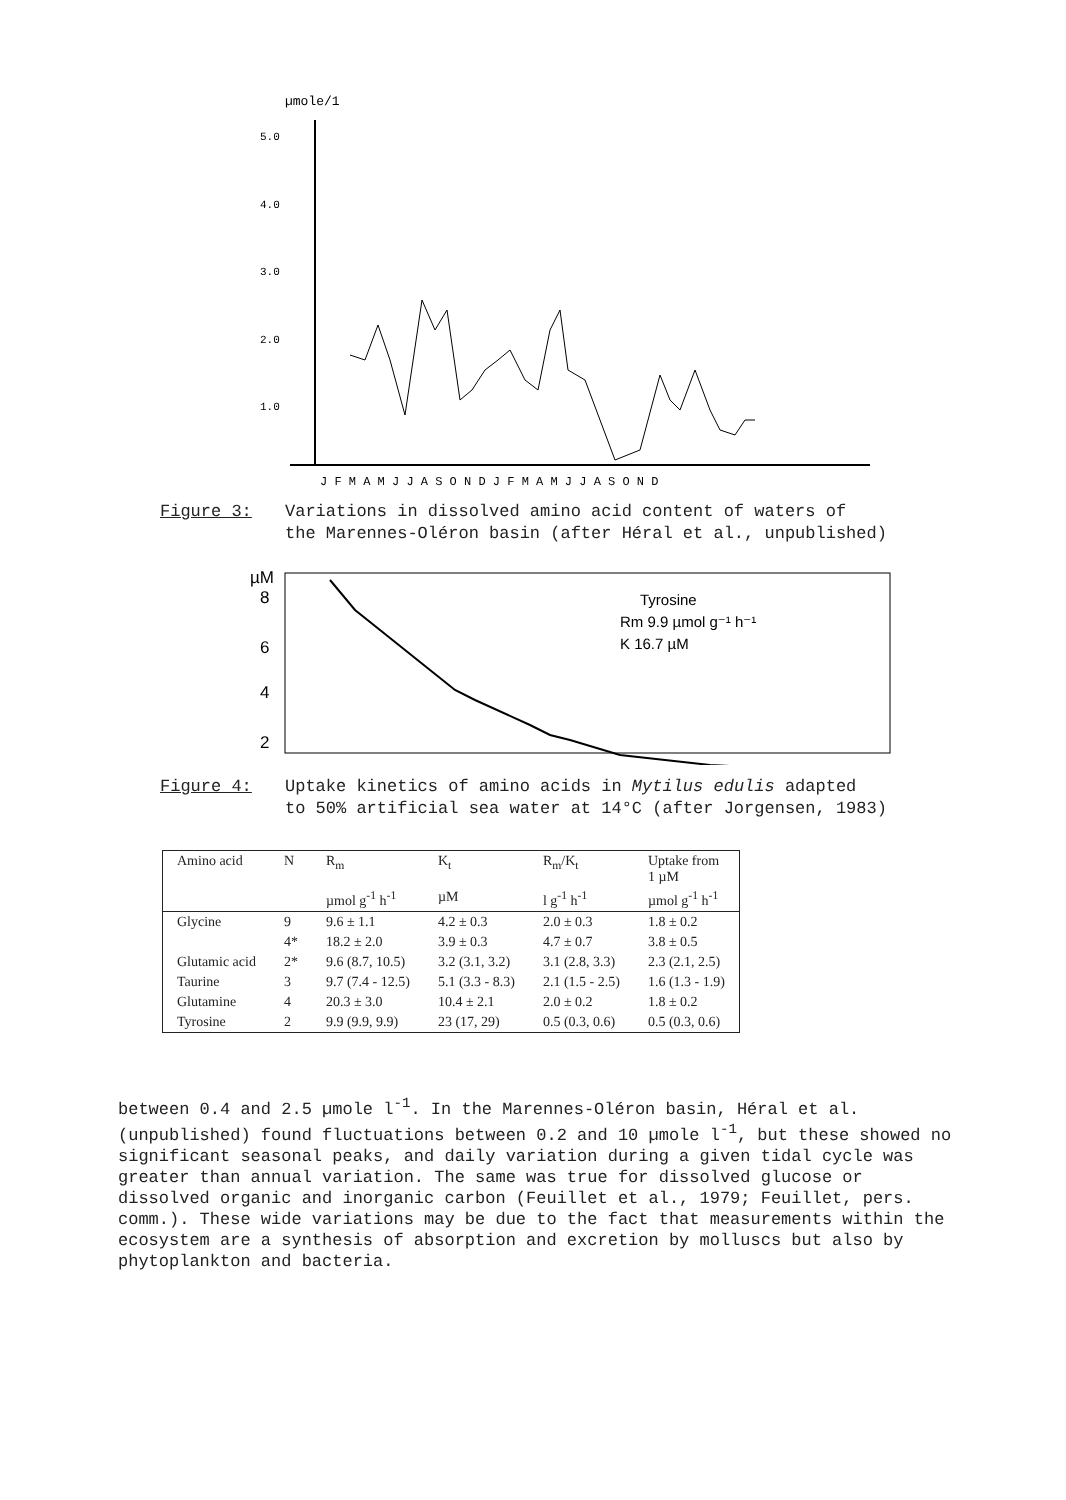µmole/1
5.0
4.0
3.0
2.0
1.0
J F M A M J J A S O N D J F M A M J J A S O N D
Figure 3: Variations in dissolved amino acid content of waters of
the Marennes-Oléron basin (after Héral et al., unpublished)
µM
8
6
4
2
Tyrosine
Rm 9.9 µmol g⁻¹ h⁻¹
K 16.7 µM
Figure 4: Uptake kinetics of amino acids in Mytilus edulis adapted
to 50% artificial sea water at 14°C (after Jorgensen, 1983)
| Amino acid | N | R<sub>m</sub> | K<sub>t</sub> | R<sub>m</sub>/K<sub>t</sub> | Uptake from 1 µM |
| --- | --- | --- | --- | --- | --- |
| | | µmol g<sup>-1</sup> h<sup>-1</sup> | µM | l g<sup>-1</sup> h<sup>-1</sup> | µmol g<sup>-1</sup> h<sup>-1</sup> |
| Glycine | 9 | 9.6 ± 1.1 | 4.2 ± 0.3 | 2.0 ± 0.3 | 1.8 ± 0.2 |
| | 4* | 18.2 ± 2.0 | 3.9 ± 0.3 | 4.7 ± 0.7 | 3.8 ± 0.5 |
| Glutamic acid | 2* | 9.6 (8.7, 10.5) | 3.2 (3.1, 3.2) | 3.1 (2.8, 3.3) | 2.3 (2.1, 2.5) |
| Taurine | 3 | 9.7 (7.4 - 12.5) | 5.1 (3.3 - 8.3) | 2.1 (1.5 - 2.5) | 1.6 (1.3 - 1.9) |
| Glutamine | 4 | 20.3 ± 3.0 | 10.4 ± 2.1 | 2.0 ± 0.2 | 1.8 ± 0.2 |
| Tyrosine | 2 | 9.9 (9.9, 9.9) | 23 (17, 29) | 0.5 (0.3, 0.6) | 0.5 (0.3, 0.6) |
between 0.4 and 2.5 µmole l<sup>-1</sup>. In the Marennes-Oléron basin, Héral et al. (unpublished) found fluctuations between 0.2 and 10 µmole l<sup>-1</sup>, but these showed no significant seasonal peaks, and daily variation during a given tidal cycle was greater than annual variation. The same was true for dissolved glucose or dissolved organic and inorganic carbon (Feuillet et al., 1979; Feuillet, pers. comm.). These wide variations may be due to the fact that measurements within the ecosystem are a synthesis of absorption and excretion by molluscs but also by phytoplankton and bacteria.